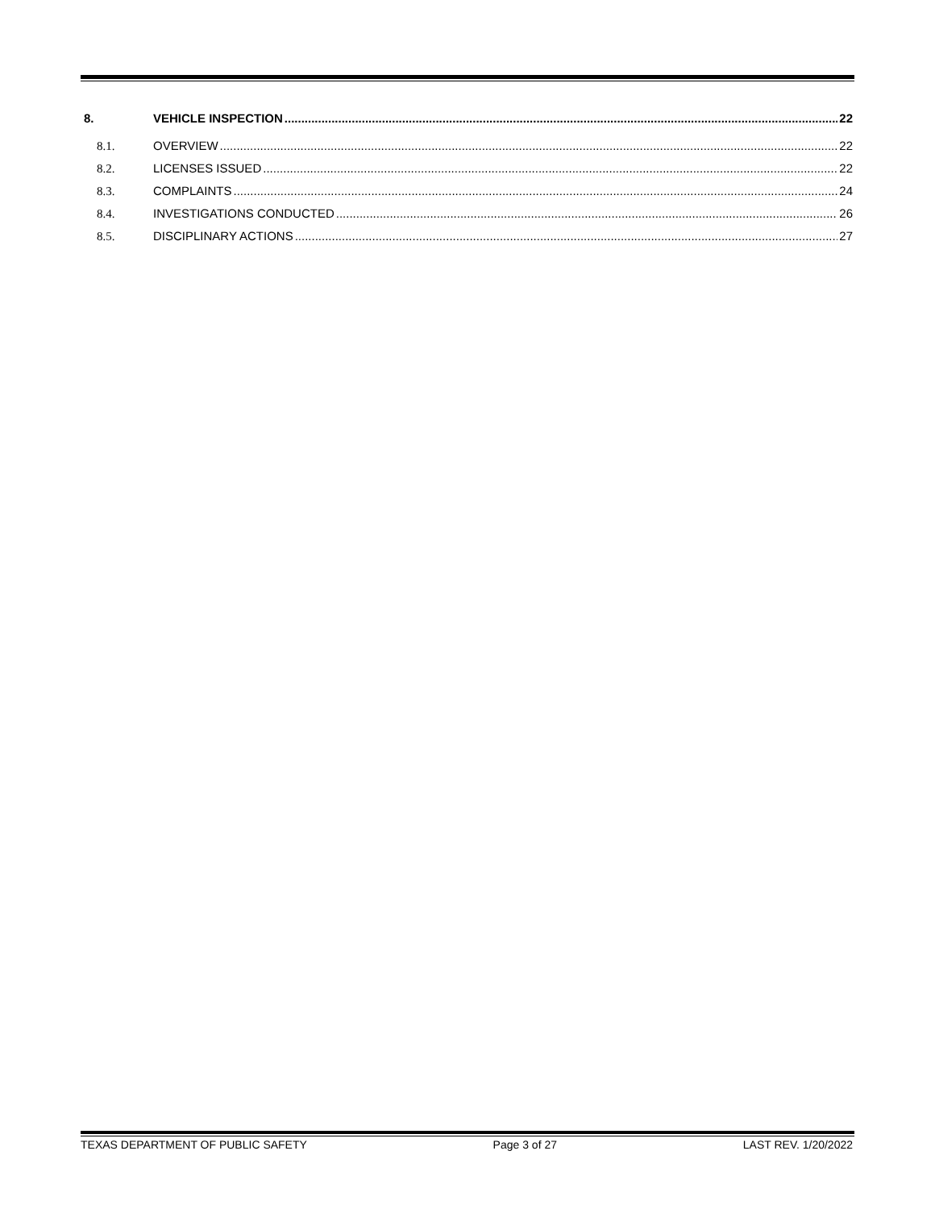8. VEHICLE INSPECTION 22
8.1. OVERVIEW 22
8.2. LICENSES ISSUED 22
8.3. COMPLAINTS 24
8.4. INVESTIGATIONS CONDUCTED 26
8.5. DISCIPLINARY ACTIONS 27
TEXAS DEPARTMENT OF PUBLIC SAFETY Page 3 of 27 LAST REV. 1/20/2022